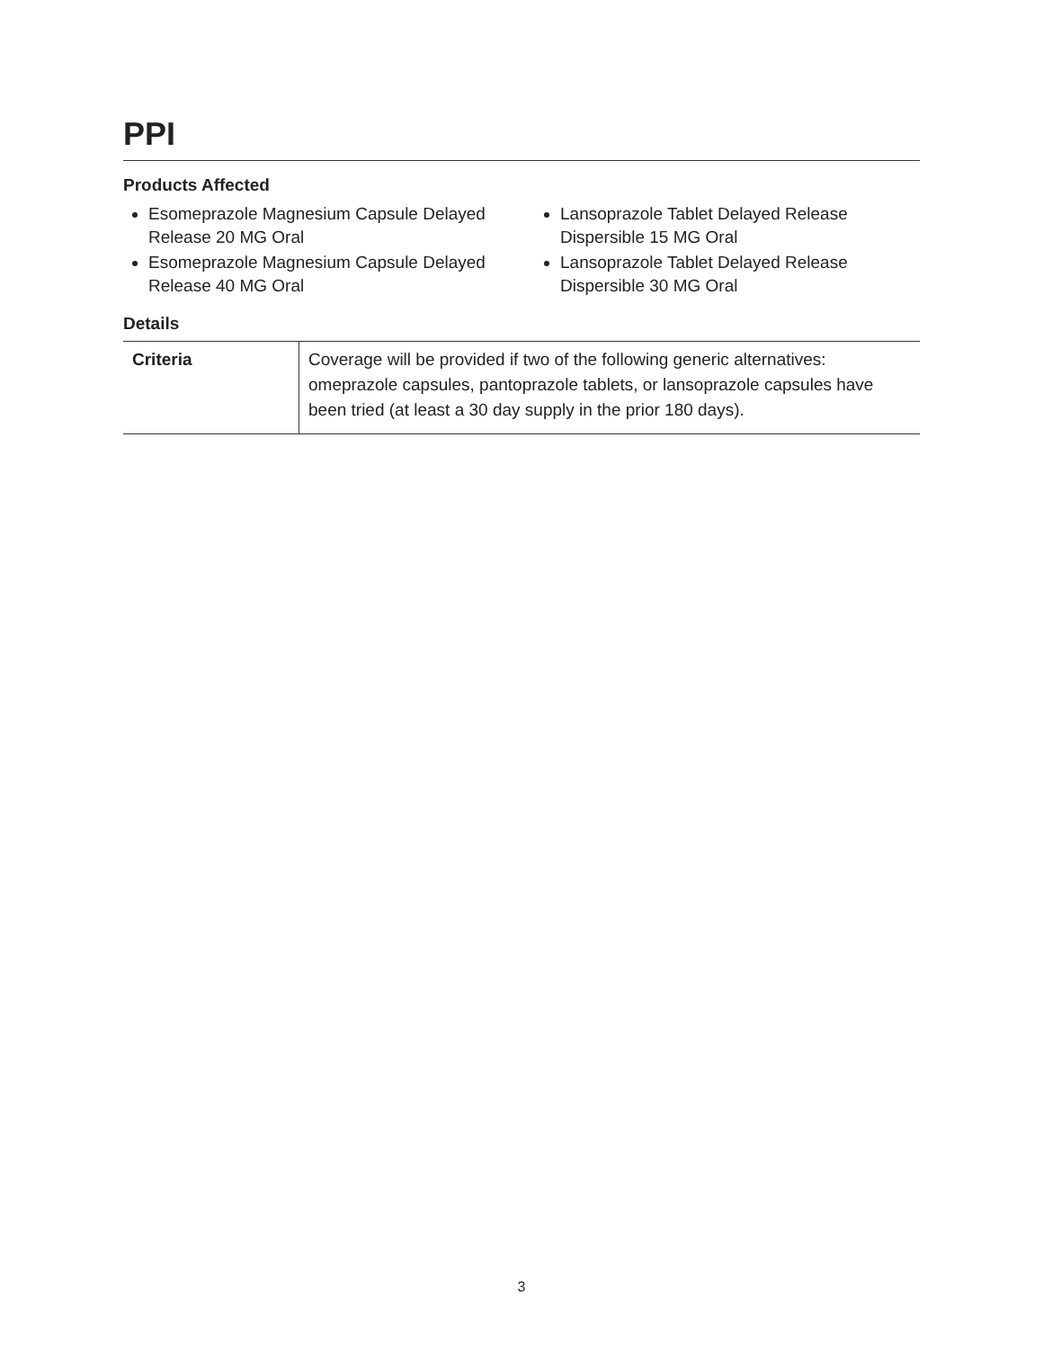PPI
Products Affected
Esomeprazole Magnesium Capsule Delayed Release 20 MG Oral
Esomeprazole Magnesium Capsule Delayed Release 40 MG Oral
Lansoprazole Tablet Delayed Release Dispersible 15 MG Oral
Lansoprazole Tablet Delayed Release Dispersible 30 MG Oral
Details
| Criteria | Coverage will be provided if two of the following generic alternatives: omeprazole capsules, pantoprazole tablets, or lansoprazole capsules have been tried (at least a 30 day supply in the prior 180 days). |
3